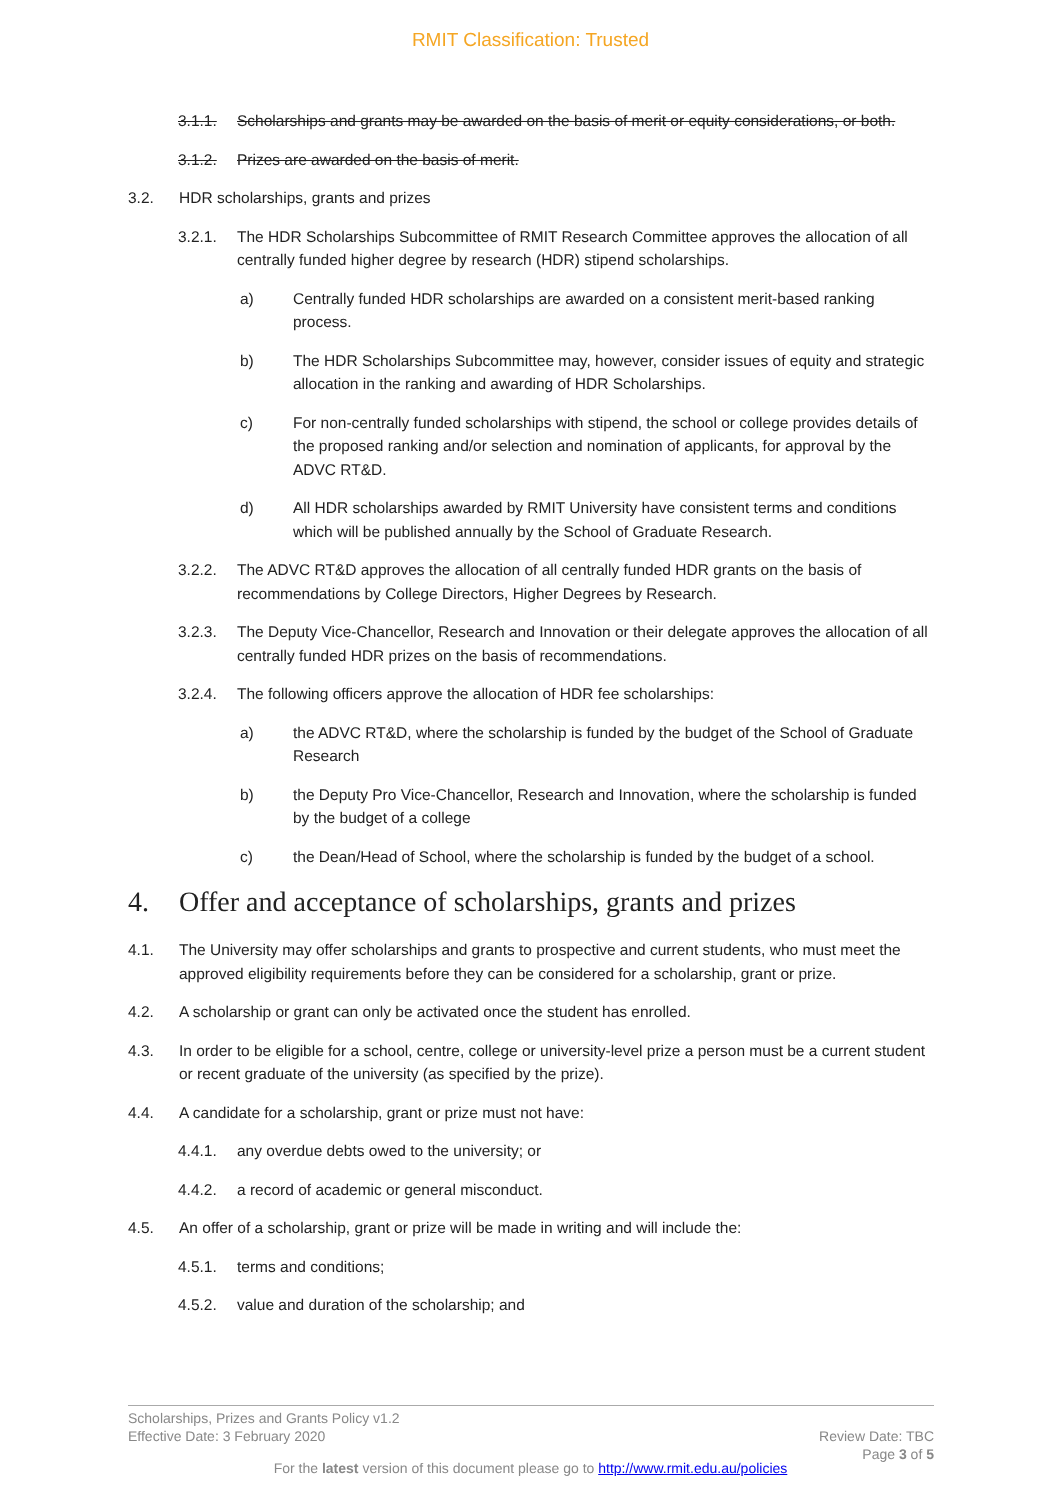RMIT Classification: Trusted
3.1.1. Scholarships and grants may be awarded on the basis of merit or equity considerations, or both.
3.1.2. Prizes are awarded on the basis of merit.
3.2. HDR scholarships, grants and prizes
3.2.1. The HDR Scholarships Subcommittee of RMIT Research Committee approves the allocation of all centrally funded higher degree by research (HDR) stipend scholarships.
a) Centrally funded HDR scholarships are awarded on a consistent merit-based ranking process.
b) The HDR Scholarships Subcommittee may, however, consider issues of equity and strategic allocation in the ranking and awarding of HDR Scholarships.
c) For non-centrally funded scholarships with stipend, the school or college provides details of the proposed ranking and/or selection and nomination of applicants, for approval by the ADVC RT&D.
d) All HDR scholarships awarded by RMIT University have consistent terms and conditions which will be published annually by the School of Graduate Research.
3.2.2. The ADVC RT&D approves the allocation of all centrally funded HDR grants on the basis of recommendations by College Directors, Higher Degrees by Research.
3.2.3. The Deputy Vice-Chancellor, Research and Innovation or their delegate approves the allocation of all centrally funded HDR prizes on the basis of recommendations.
3.2.4. The following officers approve the allocation of HDR fee scholarships:
a) the ADVC RT&D, where the scholarship is funded by the budget of the School of Graduate Research
b) the Deputy Pro Vice-Chancellor, Research and Innovation, where the scholarship is funded by the budget of a college
c) the Dean/Head of School, where the scholarship is funded by the budget of a school.
4. Offer and acceptance of scholarships, grants and prizes
4.1. The University may offer scholarships and grants to prospective and current students, who must meet the approved eligibility requirements before they can be considered for a scholarship, grant or prize.
4.2. A scholarship or grant can only be activated once the student has enrolled.
4.3. In order to be eligible for a school, centre, college or university-level prize a person must be a current student or recent graduate of the university (as specified by the prize).
4.4. A candidate for a scholarship, grant or prize must not have:
4.4.1. any overdue debts owed to the university; or
4.4.2. a record of academic or general misconduct.
4.5. An offer of a scholarship, grant or prize will be made in writing and will include the:
4.5.1. terms and conditions;
4.5.2. value and duration of the scholarship; and
Scholarships, Prizes and Grants Policy v1.2
Effective Date: 3 February 2020 Review Date: TBC
Page 3 of 5
For the latest version of this document please go to http://www.rmit.edu.au/policies